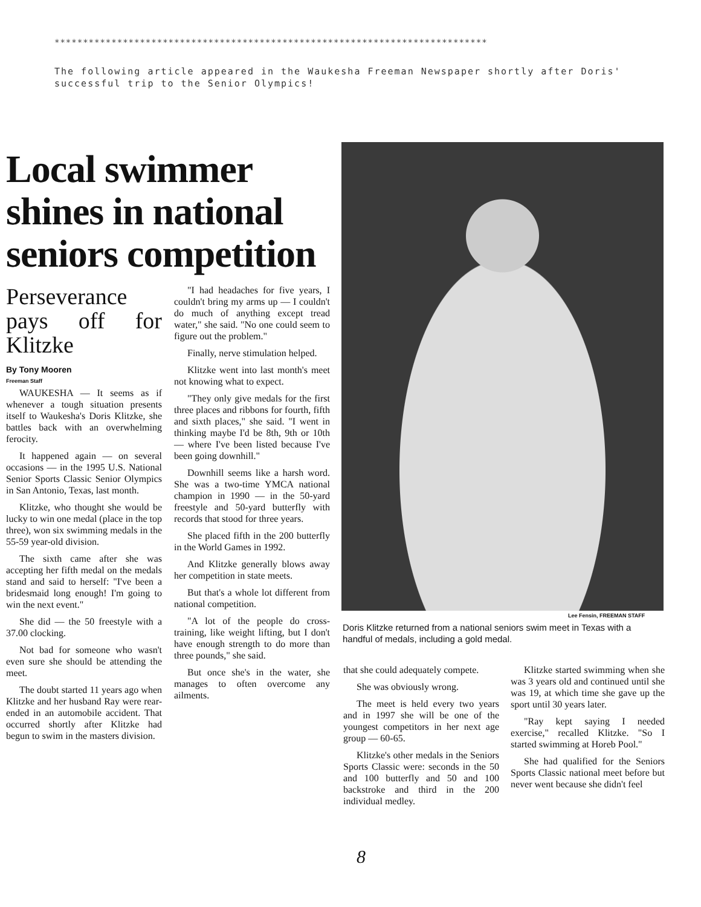****************************************************************************
The following article appeared in the Waukesha Freeman Newspaper shortly after Doris' successful trip to the Senior Olympics!
Local swimmer shines in national seniors competition
Perseverance pays off for Klitzke
By Tony Mooren
Freeman Staff
WAUKESHA — It seems as if whenever a tough situation presents itself to Waukesha's Doris Klitzke, she battles back with an overwhelming ferocity.
It happened again — on several occasions — in the 1995 U.S. National Senior Sports Classic Senior Olympics in San Antonio, Texas, last month.
Klitzke, who thought she would be lucky to win one medal (place in the top three), won six swimming medals in the 55-59 year-old division.
The sixth came after she was accepting her fifth medal on the medals stand and said to herself: "I've been a bridesmaid long enough! I'm going to win the next event."
She did — the 50 freestyle with a 37.00 clocking.
Not bad for someone who wasn't even sure she should be attending the meet.
The doubt started 11 years ago when Klitzke and her husband Ray were rear-ended in an automobile accident. That occurred shortly after Klitzke had begun to swim in the masters division.
"I had headaches for five years, I couldn't bring my arms up — I couldn't do much of anything except tread water," she said. "No one could seem to figure out the problem."
Finally, nerve stimulation helped.
Klitzke went into last month's meet not knowing what to expect.
"They only give medals for the first three places and ribbons for fourth, fifth and sixth places," she said. "I went in thinking maybe I'd be 8th, 9th or 10th — where I've been listed because I've been going downhill."
Downhill seems like a harsh word. She was a two-time YMCA national champion in 1990 — in the 50-yard freestyle and 50-yard butterfly with records that stood for three years.
She placed fifth in the 200 butterfly in the World Games in 1992.
And Klitzke generally blows away her competition in state meets.
But that's a whole lot different from national competition.
"A lot of the people do cross-training, like weight lifting, but I don't have enough strength to do more than three pounds," she said.
But once she's in the water, she manages to often overcome any ailments.
Lee Fensin, FREEMAN STAFF
Doris Klitzke returned from a national seniors swim meet in Texas with a handful of medals, including a gold medal.
that she could adequately compete.
She was obviously wrong.
The meet is held every two years and in 1997 she will be one of the youngest competitors in her next age group — 60-65.
Klitzke's other medals in the Seniors Sports Classic were: seconds in the 50 and 100 butterfly and 50 and 100 backstroke and third in the 200 individual medley.
Klitzke started swimming when she was 3 years old and continued until she was 19, at which time she gave up the sport until 30 years later.
"Ray kept saying I needed exercise," recalled Klitzke. "So I started swimming at Horeb Pool."
She had qualified for the Seniors Sports Classic national meet before but never went because she didn't feel
8